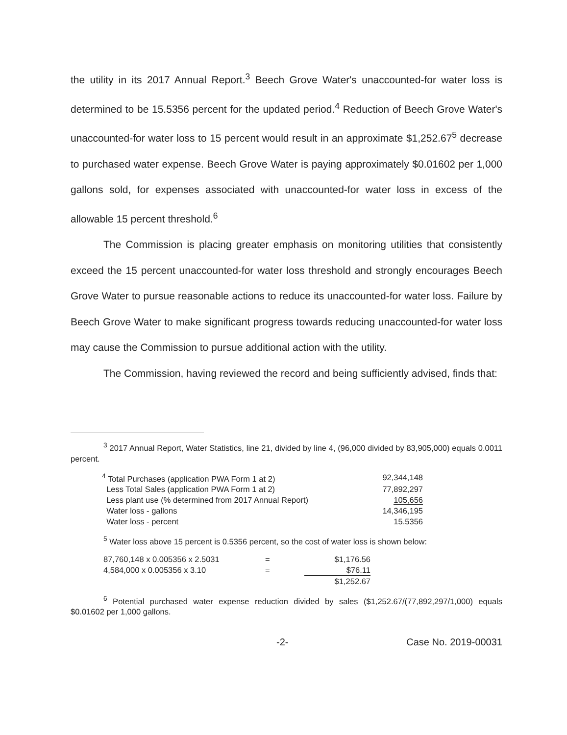the utility in its 2017 Annual Report.<sup>3</sup> Beech Grove Water's unaccounted-for water loss is determined to be 15.5356 percent for the updated period.<sup>4</sup> Reduction of Beech Grove Water's unaccounted-for water loss to 15 percent would result in an approximate $1,252.67<sup>5</sup> decrease to purchased water expense. Beech Grove Water is paying approximately $0.01602 per 1,000 gallons sold, for expenses associated with unaccounted-for water loss in excess of the allowable 15 percent threshold.<sup>6</sup>
The Commission is placing greater emphasis on monitoring utilities that consistently exceed the 15 percent unaccounted-for water loss threshold and strongly encourages Beech Grove Water to pursue reasonable actions to reduce its unaccounted-for water loss. Failure by Beech Grove Water to make significant progress towards reducing unaccounted-for water loss may cause the Commission to pursue additional action with the utility.
The Commission, having reviewed the record and being sufficiently advised, finds that:
<sup>3</sup> 2017 Annual Report, Water Statistics, line 21, divided by line 4, (96,000 divided by 83,905,000) equals 0.0011 percent.
| <sup>4</sup> Total Purchases (application PWA Form 1 at 2) | 92,344,148 |
| Less Total Sales (application PWA Form 1 at 2) | 77,892,297 |
| Less plant use (% determined from 2017 Annual Report) | 105,656 |
| Water loss - gallons | 14,346,195 |
| Water loss - percent | 15.5356 |
<sup>5</sup> Water loss above 15 percent is 0.5356 percent, so the cost of water loss is shown below:
| 87,760,148 x 0.005356 x 2.5031 | = | $1,176.56 |
| 4,584,000 x 0.005356 x 3.10 | = | $76.11 |
| | | $1,252.67 |
<sup>6</sup> Potential purchased water expense reduction divided by sales ($1,252.67/(77,892,297/1,000) equals $0.01602 per 1,000 gallons.
-2- Case No. 2019-00031